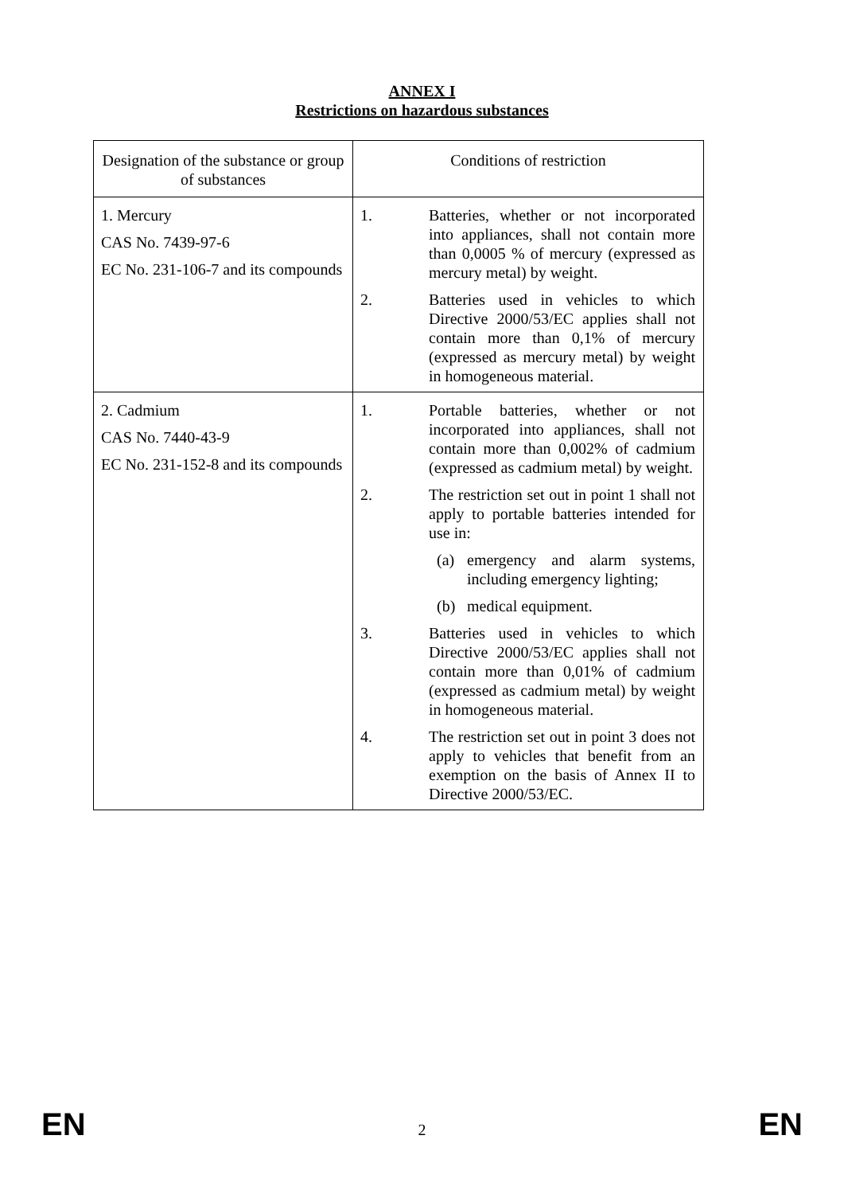ANNEX I
Restrictions on hazardous substances
| Designation of the substance or group of substances | Conditions of restriction |
| --- | --- |
| 1. Mercury CAS No. 7439-97-6 EC No. 231-106-7 and its compounds | 1. Batteries, whether or not incorporated into appliances, shall not contain more than 0,0005 % of mercury (expressed as mercury metal) by weight. 2. Batteries used in vehicles to which Directive 2000/53/EC applies shall not contain more than 0,1% of mercury (expressed as mercury metal) by weight in homogeneous material. |
| 2. Cadmium CAS No. 7440-43-9 EC No. 231-152-8 and its compounds | 1. Portable batteries, whether or not incorporated into appliances, shall not contain more than 0,002% of cadmium (expressed as cadmium metal) by weight. 2. The restriction set out in point 1 shall not apply to portable batteries intended for use in: (a) emergency and alarm systems, including emergency lighting; (b) medical equipment. 3. Batteries used in vehicles to which Directive 2000/53/EC applies shall not contain more than 0,01% of cadmium (expressed as cadmium metal) by weight in homogeneous material. 4. The restriction set out in point 3 does not apply to vehicles that benefit from an exemption on the basis of Annex II to Directive 2000/53/EC. |
EN 2 EN